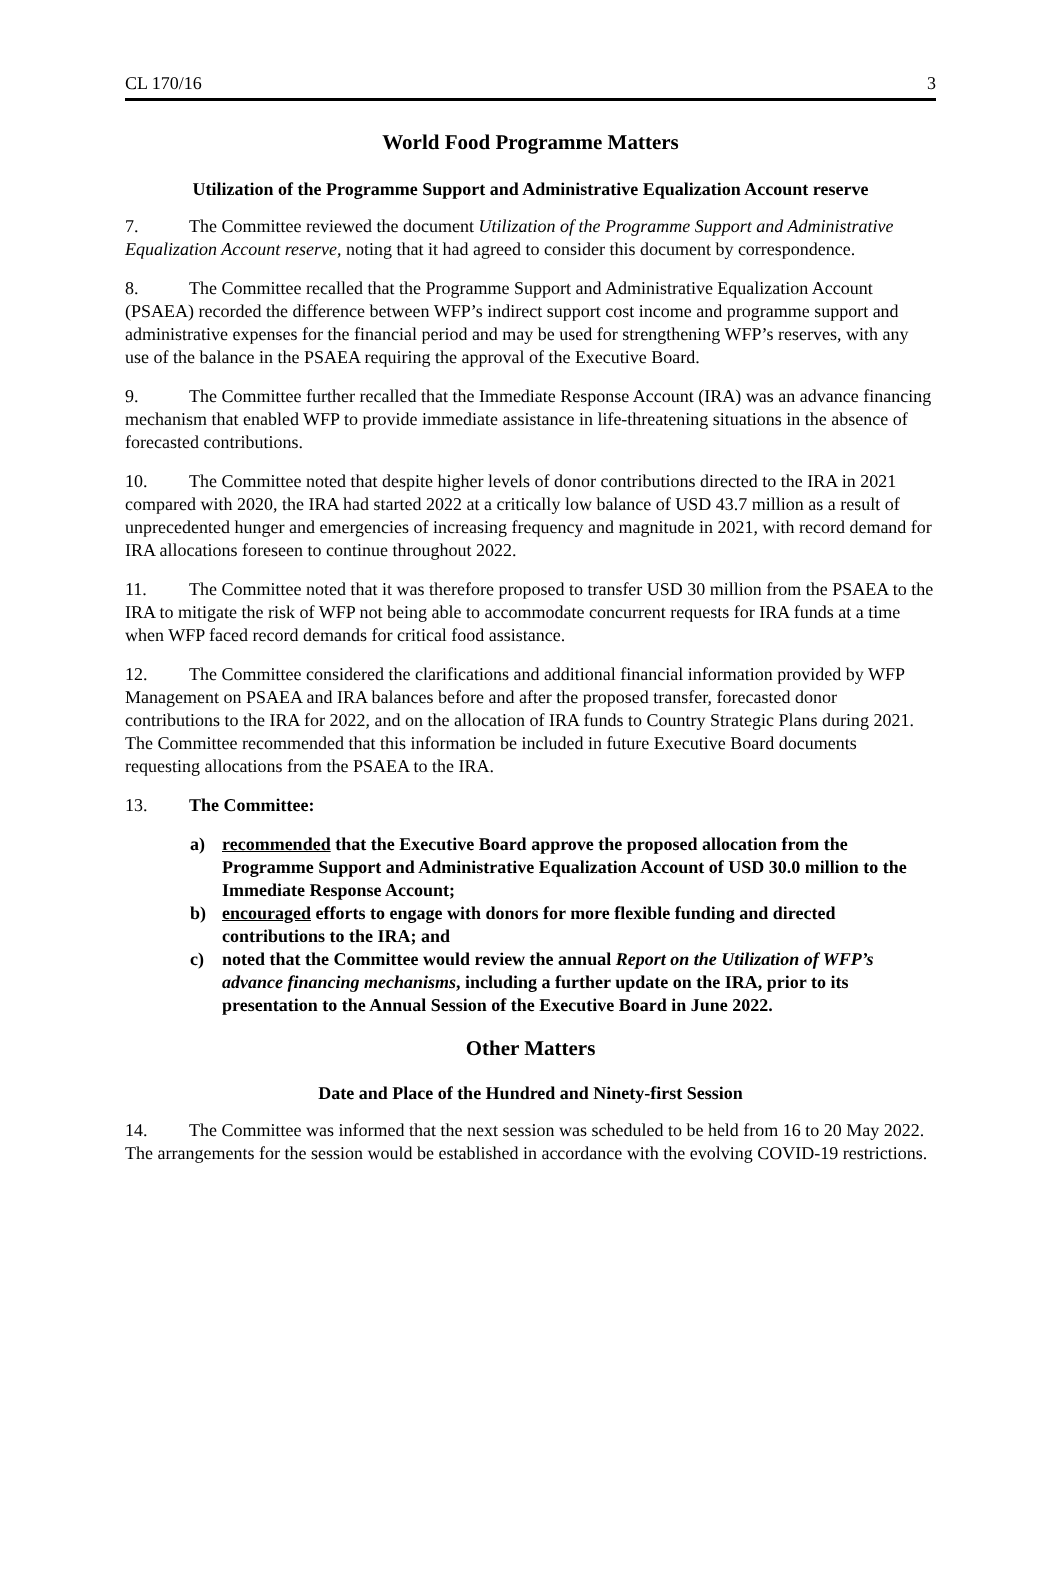CL 170/16 3
World Food Programme Matters
Utilization of the Programme Support and Administrative Equalization Account reserve
7. The Committee reviewed the document Utilization of the Programme Support and Administrative Equalization Account reserve, noting that it had agreed to consider this document by correspondence.
8. The Committee recalled that the Programme Support and Administrative Equalization Account (PSAEA) recorded the difference between WFP’s indirect support cost income and programme support and administrative expenses for the financial period and may be used for strengthening WFP’s reserves, with any use of the balance in the PSAEA requiring the approval of the Executive Board.
9. The Committee further recalled that the Immediate Response Account (IRA) was an advance financing mechanism that enabled WFP to provide immediate assistance in life-threatening situations in the absence of forecasted contributions.
10. The Committee noted that despite higher levels of donor contributions directed to the IRA in 2021 compared with 2020, the IRA had started 2022 at a critically low balance of USD 43.7 million as a result of unprecedented hunger and emergencies of increasing frequency and magnitude in 2021, with record demand for IRA allocations foreseen to continue throughout 2022.
11. The Committee noted that it was therefore proposed to transfer USD 30 million from the PSAEA to the IRA to mitigate the risk of WFP not being able to accommodate concurrent requests for IRA funds at a time when WFP faced record demands for critical food assistance.
12. The Committee considered the clarifications and additional financial information provided by WFP Management on PSAEA and IRA balances before and after the proposed transfer, forecasted donor contributions to the IRA for 2022, and on the allocation of IRA funds to Country Strategic Plans during 2021. The Committee recommended that this information be included in future Executive Board documents requesting allocations from the PSAEA to the IRA.
13. The Committee:
a) recommended that the Executive Board approve the proposed allocation from the Programme Support and Administrative Equalization Account of USD 30.0 million to the Immediate Response Account;
b) encouraged efforts to engage with donors for more flexible funding and directed contributions to the IRA; and
c) noted that the Committee would review the annual Report on the Utilization of WFP’s advance financing mechanisms, including a further update on the IRA, prior to its presentation to the Annual Session of the Executive Board in June 2022.
Other Matters
Date and Place of the Hundred and Ninety-first Session
14. The Committee was informed that the next session was scheduled to be held from 16 to 20 May 2022. The arrangements for the session would be established in accordance with the evolving COVID-19 restrictions.